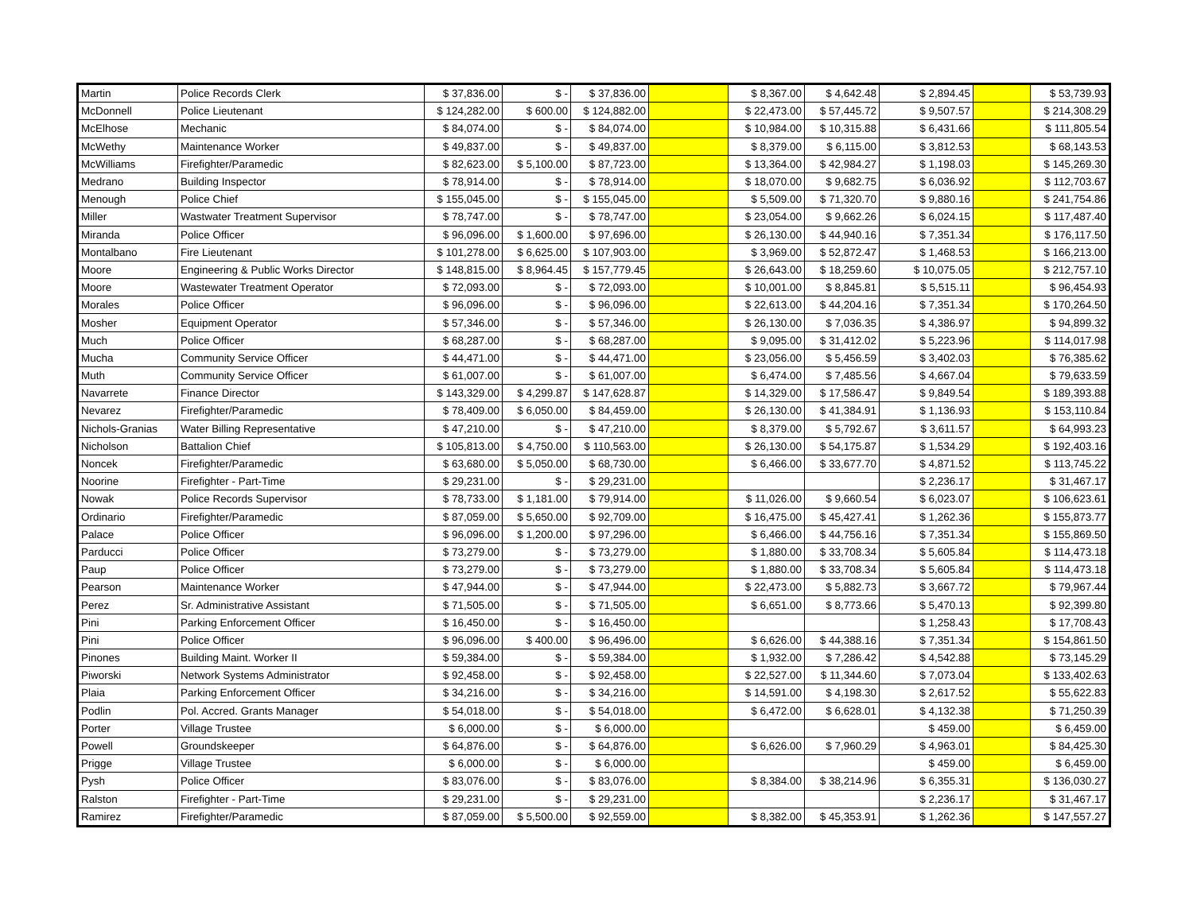| Martin | Police Records Clerk | $ 37,836.00 | $ - | $ 37,836.00 | | $ 8,367.00 | $ 4,642.48 | $ 2,894.45 | | $ 53,739.93 |
| McDonnell | Police Lieutenant | $ 124,282.00 | $ 600.00 | $ 124,882.00 | | $ 22,473.00 | $ 57,445.72 | $ 9,507.57 | | $ 214,308.29 |
| McElhose | Mechanic | $ 84,074.00 | $ - | $ 84,074.00 | | $ 10,984.00 | $ 10,315.88 | $ 6,431.66 | | $ 111,805.54 |
| McWethy | Maintenance Worker | $ 49,837.00 | $ - | $ 49,837.00 | | $ 8,379.00 | $ 6,115.00 | $ 3,812.53 | | $ 68,143.53 |
| McWilliams | Firefighter/Paramedic | $ 82,623.00 | $ 5,100.00 | $ 87,723.00 | | $ 13,364.00 | $ 42,984.27 | $ 1,198.03 | | $ 145,269.30 |
| Medrano | Building Inspector | $ 78,914.00 | $ - | $ 78,914.00 | | $ 18,070.00 | $ 9,682.75 | $ 6,036.92 | | $ 112,703.67 |
| Menough | Police Chief | $ 155,045.00 | $ - | $ 155,045.00 | | $ 5,509.00 | $ 71,320.70 | $ 9,880.16 | | $ 241,754.86 |
| Miller | Wastwater Treatment Supervisor | $ 78,747.00 | $ - | $ 78,747.00 | | $ 23,054.00 | $ 9,662.26 | $ 6,024.15 | | $ 117,487.40 |
| Miranda | Police Officer | $ 96,096.00 | $ 1,600.00 | $ 97,696.00 | | $ 26,130.00 | $ 44,940.16 | $ 7,351.34 | | $ 176,117.50 |
| Montalbano | Fire Lieutenant | $ 101,278.00 | $ 6,625.00 | $ 107,903.00 | | $ 3,969.00 | $ 52,872.47 | $ 1,468.53 | | $ 166,213.00 |
| Moore | Engineering & Public Works Director | $ 148,815.00 | $ 8,964.45 | $ 157,779.45 | | $ 26,643.00 | $ 18,259.60 | $ 10,075.05 | | $ 212,757.10 |
| Moore | Wastewater Treatment Operator | $ 72,093.00 | $ - | $ 72,093.00 | | $ 10,001.00 | $ 8,845.81 | $ 5,515.11 | | $ 96,454.93 |
| Morales | Police Officer | $ 96,096.00 | $ - | $ 96,096.00 | | $ 22,613.00 | $ 44,204.16 | $ 7,351.34 | | $ 170,264.50 |
| Mosher | Equipment Operator | $ 57,346.00 | $ - | $ 57,346.00 | | $ 26,130.00 | $ 7,036.35 | $ 4,386.97 | | $ 94,899.32 |
| Much | Police Officer | $ 68,287.00 | $ - | $ 68,287.00 | | $ 9,095.00 | $ 31,412.02 | $ 5,223.96 | | $ 114,017.98 |
| Mucha | Community Service Officer | $ 44,471.00 | $ - | $ 44,471.00 | | $ 23,056.00 | $ 5,456.59 | $ 3,402.03 | | $ 76,385.62 |
| Muth | Community Service Officer | $ 61,007.00 | $ - | $ 61,007.00 | | $ 6,474.00 | $ 7,485.56 | $ 4,667.04 | | $ 79,633.59 |
| Navarrete | Finance Director | $ 143,329.00 | $ 4,299.87 | $ 147,628.87 | | $ 14,329.00 | $ 17,586.47 | $ 9,849.54 | | $ 189,393.88 |
| Nevarez | Firefighter/Paramedic | $ 78,409.00 | $ 6,050.00 | $ 84,459.00 | | $ 26,130.00 | $ 41,384.91 | $ 1,136.93 | | $ 153,110.84 |
| Nichols-Granias | Water Billing Representative | $ 47,210.00 | $ - | $ 47,210.00 | | $ 8,379.00 | $ 5,792.67 | $ 3,611.57 | | $ 64,993.23 |
| Nicholson | Battalion Chief | $ 105,813.00 | $ 4,750.00 | $ 110,563.00 | | $ 26,130.00 | $ 54,175.87 | $ 1,534.29 | | $ 192,403.16 |
| Noncek | Firefighter/Paramedic | $ 63,680.00 | $ 5,050.00 | $ 68,730.00 | | $ 6,466.00 | $ 33,677.70 | $ 4,871.52 | | $ 113,745.22 |
| Noorine | Firefighter - Part-Time | $ 29,231.00 | $ - | $ 29,231.00 | | | | $ 2,236.17 | | $ 31,467.17 |
| Nowak | Police Records Supervisor | $ 78,733.00 | $ 1,181.00 | $ 79,914.00 | | $ 11,026.00 | $ 9,660.54 | $ 6,023.07 | | $ 106,623.61 |
| Ordinario | Firefighter/Paramedic | $ 87,059.00 | $ 5,650.00 | $ 92,709.00 | | $ 16,475.00 | $ 45,427.41 | $ 1,262.36 | | $ 155,873.77 |
| Palace | Police Officer | $ 96,096.00 | $ 1,200.00 | $ 97,296.00 | | $ 6,466.00 | $ 44,756.16 | $ 7,351.34 | | $ 155,869.50 |
| Parducci | Police Officer | $ 73,279.00 | $ - | $ 73,279.00 | | $ 1,880.00 | $ 33,708.34 | $ 5,605.84 | | $ 114,473.18 |
| Paup | Police Officer | $ 73,279.00 | $ - | $ 73,279.00 | | $ 1,880.00 | $ 33,708.34 | $ 5,605.84 | | $ 114,473.18 |
| Pearson | Maintenance Worker | $ 47,944.00 | $ - | $ 47,944.00 | | $ 22,473.00 | $ 5,882.73 | $ 3,667.72 | | $ 79,967.44 |
| Perez | Sr. Administrative Assistant | $ 71,505.00 | $ - | $ 71,505.00 | | $ 6,651.00 | $ 8,773.66 | $ 5,470.13 | | $ 92,399.80 |
| Pini | Parking Enforcement Officer | $ 16,450.00 | $ - | $ 16,450.00 | | | | $ 1,258.43 | | $ 17,708.43 |
| Pini | Police Officer | $ 96,096.00 | $ 400.00 | $ 96,496.00 | | $ 6,626.00 | $ 44,388.16 | $ 7,351.34 | | $ 154,861.50 |
| Pinones | Building Maint. Worker II | $ 59,384.00 | $ - | $ 59,384.00 | | $ 1,932.00 | $ 7,286.42 | $ 4,542.88 | | $ 73,145.29 |
| Piworski | Network Systems Administrator | $ 92,458.00 | $ - | $ 92,458.00 | | $ 22,527.00 | $ 11,344.60 | $ 7,073.04 | | $ 133,402.63 |
| Plaia | Parking Enforcement Officer | $ 34,216.00 | $ - | $ 34,216.00 | | $ 14,591.00 | $ 4,198.30 | $ 2,617.52 | | $ 55,622.83 |
| Podlin | Pol. Accred. Grants Manager | $ 54,018.00 | $ - | $ 54,018.00 | | $ 6,472.00 | $ 6,628.01 | $ 4,132.38 | | $ 71,250.39 |
| Porter | Village Trustee | $ 6,000.00 | $ - | $ 6,000.00 | | | | $ 459.00 | | $ 6,459.00 |
| Powell | Groundskeeper | $ 64,876.00 | $ - | $ 64,876.00 | | $ 6,626.00 | $ 7,960.29 | $ 4,963.01 | | $ 84,425.30 |
| Prigge | Village Trustee | $ 6,000.00 | $ - | $ 6,000.00 | | | | $ 459.00 | | $ 6,459.00 |
| Pysh | Police Officer | $ 83,076.00 | $ - | $ 83,076.00 | | $ 8,384.00 | $ 38,214.96 | $ 6,355.31 | | $ 136,030.27 |
| Ralston | Firefighter - Part-Time | $ 29,231.00 | $ - | $ 29,231.00 | | | | $ 2,236.17 | | $ 31,467.17 |
| Ramirez | Firefighter/Paramedic | $ 87,059.00 | $ 5,500.00 | $ 92,559.00 | | $ 8,382.00 | $ 45,353.91 | $ 1,262.36 | | $ 147,557.27 |